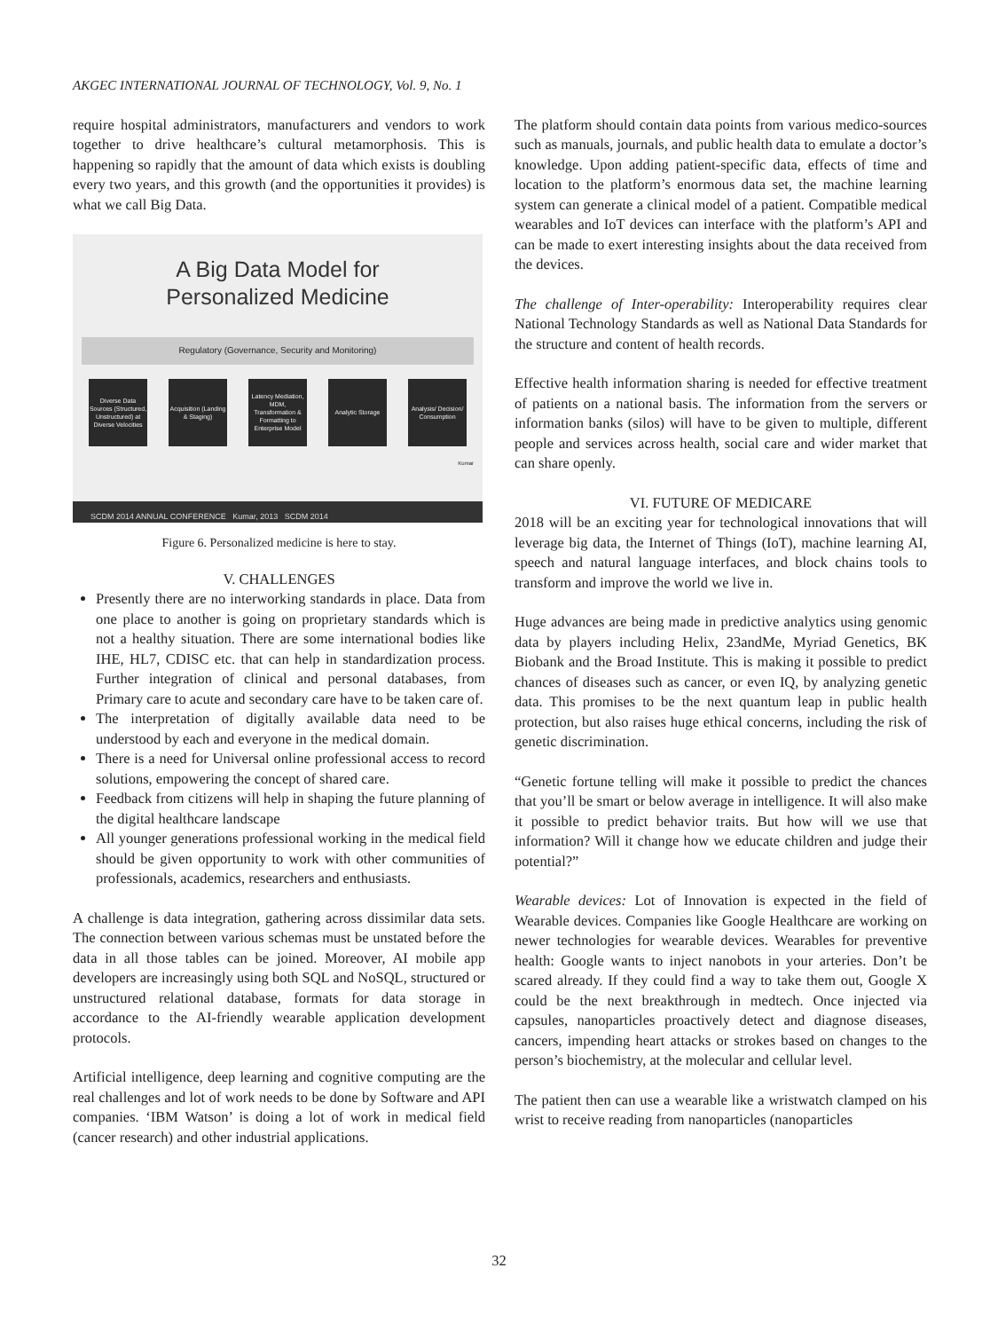AKGEC INTERNATIONAL JOURNAL OF TECHNOLOGY, Vol. 9, No. 1
require hospital administrators, manufacturers and vendors to work together to drive healthcare’s cultural metamorphosis. This is happening so rapidly that the amount of data which exists is doubling every two years, and this growth (and the opportunities it provides) is what we call Big Data.
A Big Data Model for
Personalized Medicine
Regulatory (Governance, Security and Monitoring)
Diverse Data Sources (Structured, Unstructured) at Diverse Velocities
Acquisition (Landing & Staging)
Latency Mediation, MDM, Transformation & Formatting to Enterprise Model
Analytic Storage
Analysis/ Decision/ Consumption
Kumar
SCDM 2014 ANNUAL CONFERENCE Kumar, 2013 SCDM 2014
Figure 6. Personalized medicine is here to stay.
V. CHALLENGES
Presently there are no interworking standards in place. Data from one place to another is going on proprietary standards which is not a healthy situation. There are some international bodies like IHE, HL7, CDISC etc. that can help in standardization process. Further integration of clinical and personal databases, from Primary care to acute and secondary care have to be taken care of.
The interpretation of digitally available data need to be understood by each and everyone in the medical domain.
There is a need for Universal online professional access to record solutions, empowering the concept of shared care.
Feedback from citizens will help in shaping the future planning of the digital healthcare landscape
All younger generations professional working in the medical field should be given opportunity to work with other communities of professionals, academics, researchers and enthusiasts.
A challenge is data integration, gathering across dissimilar data sets. The connection between various schemas must be unstated before the data in all those tables can be joined. Moreover, AI mobile app developers are increasingly using both SQL and NoSQL, structured or unstructured relational database, formats for data storage in accordance to the AI-friendly wearable application development protocols.
Artificial intelligence, deep learning and cognitive computing are the real challenges and lot of work needs to be done by Software and API companies. ‘IBM Watson’ is doing a lot of work in medical field (cancer research) and other industrial applications.
The platform should contain data points from various medico-sources such as manuals, journals, and public health data to emulate a doctor’s knowledge. Upon adding patient-specific data, effects of time and location to the platform’s enormous data set, the machine learning system can generate a clinical model of a patient. Compatible medical wearables and IoT devices can interface with the platform’s API and can be made to exert interesting insights about the data received from the devices.
The challenge of Inter-operability: Interoperability requires clear National Technology Standards as well as National Data Standards for the structure and content of health records.
Effective health information sharing is needed for effective treatment of patients on a national basis. The information from the servers or information banks (silos) will have to be given to multiple, different people and services across health, social care and wider market that can share openly.
VI. FUTURE OF MEDICARE
2018 will be an exciting year for technological innovations that will leverage big data, the Internet of Things (IoT), machine learning AI, speech and natural language interfaces, and block chains tools to transform and improve the world we live in.
Huge advances are being made in predictive analytics using genomic data by players including Helix, 23andMe, Myriad Genetics, BK Biobank and the Broad Institute. This is making it possible to predict chances of diseases such as cancer, or even IQ, by analyzing genetic data. This promises to be the next quantum leap in public health protection, but also raises huge ethical concerns, including the risk of genetic discrimination.
“Genetic fortune telling will make it possible to predict the chances that you’ll be smart or below average in intelligence. It will also make it possible to predict behavior traits. But how will we use that information? Will it change how we educate children and judge their potential?”
Wearable devices: Lot of Innovation is expected in the field of Wearable devices. Companies like Google Healthcare are working on newer technologies for wearable devices. Wearables for preventive health: Google wants to inject nanobots in your arteries. Don’t be scared already. If they could find a way to take them out, Google X could be the next breakthrough in medtech. Once injected via capsules, nanoparticles proactively detect and diagnose diseases, cancers, impending heart attacks or strokes based on changes to the person’s biochemistry, at the molecular and cellular level.
The patient then can use a wearable like a wristwatch clamped on his wrist to receive reading from nanoparticles (nanoparticles
32